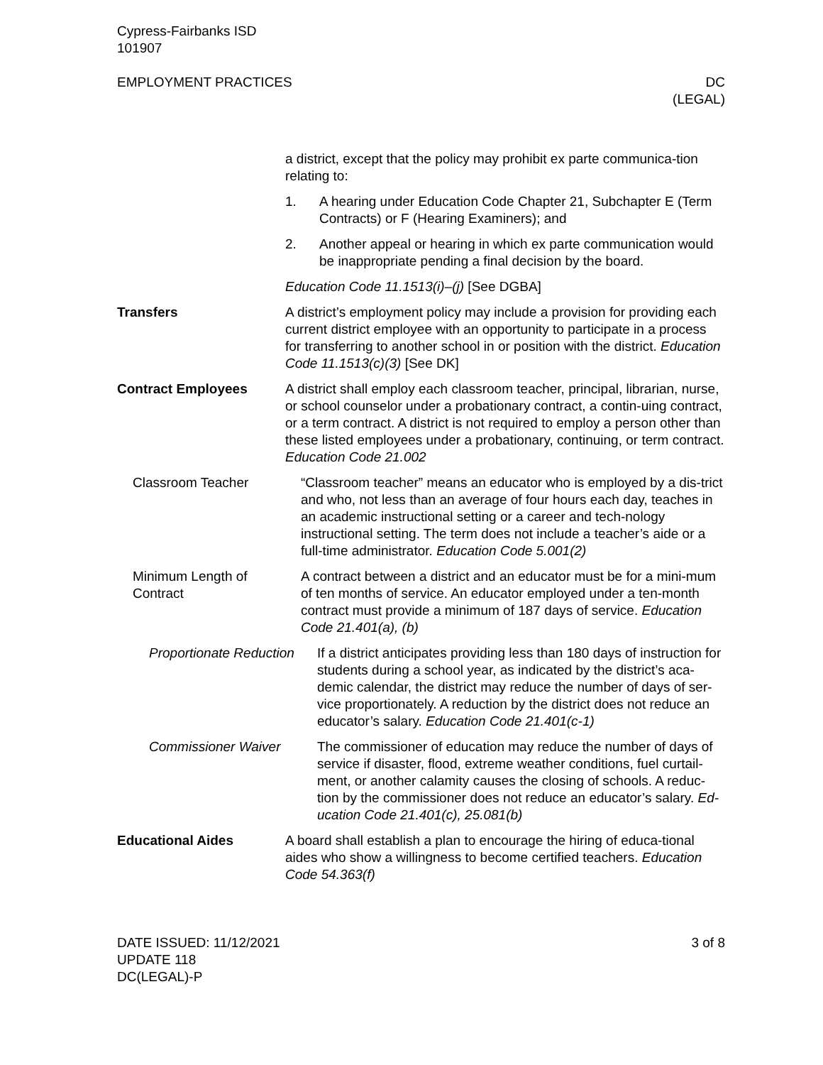Cypress-Fairbanks ISD
101907
EMPLOYMENT PRACTICES DC
(LEGAL)
a district, except that the policy may prohibit ex parte communica-tion relating to:
1. A hearing under Education Code Chapter 21, Subchapter E (Term Contracts) or F (Hearing Examiners); and
2. Another appeal or hearing in which ex parte communication would be inappropriate pending a final decision by the board.
Education Code 11.1513(i)–(j) [See DGBA]
Transfers A district’s employment policy may include a provision for providing each current district employee with an opportunity to participate in a process for transferring to another school in or position with the district. Education Code 11.1513(c)(3) [See DK]
Contract Employees A district shall employ each classroom teacher, principal, librarian, nurse, or school counselor under a probationary contract, a contin-uing contract, or a term contract. A district is not required to employ a person other than these listed employees under a probationary, continuing, or term contract. Education Code 21.002
Classroom Teacher “Classroom teacher” means an educator who is employed by a dis-trict and who, not less than an average of four hours each day, teaches in an academic instructional setting or a career and tech-nology instructional setting. The term does not include a teacher’s aide or a full-time administrator. Education Code 5.001(2)
Minimum Length of Contract
A contract between a district and an educator must be for a mini-mum of ten months of service. An educator employed under a ten-month contract must provide a minimum of 187 days of service. Education Code 21.401(a), (b)
Proportionate Reduction
If a district anticipates providing less than 180 days of instruction for students during a school year, as indicated by the district’s aca-demic calendar, the district may reduce the number of days of ser-vice proportionately. A reduction by the district does not reduce an educator’s salary. Education Code 21.401(c-1)
Commissioner Waiver The commissioner of education may reduce the number of days of service if disaster, flood, extreme weather conditions, fuel curtail-ment, or another calamity causes the closing of schools. A reduc-tion by the commissioner does not reduce an educator’s salary. Ed-ucation Code 21.401(c), 25.081(b)
Educational Aides A board shall establish a plan to encourage the hiring of educa-tional aides who show a willingness to become certified teachers. Education Code 54.363(f)
DATE ISSUED: 11/12/2021
UPDATE 118
DC(LEGAL)-P
3 of 8